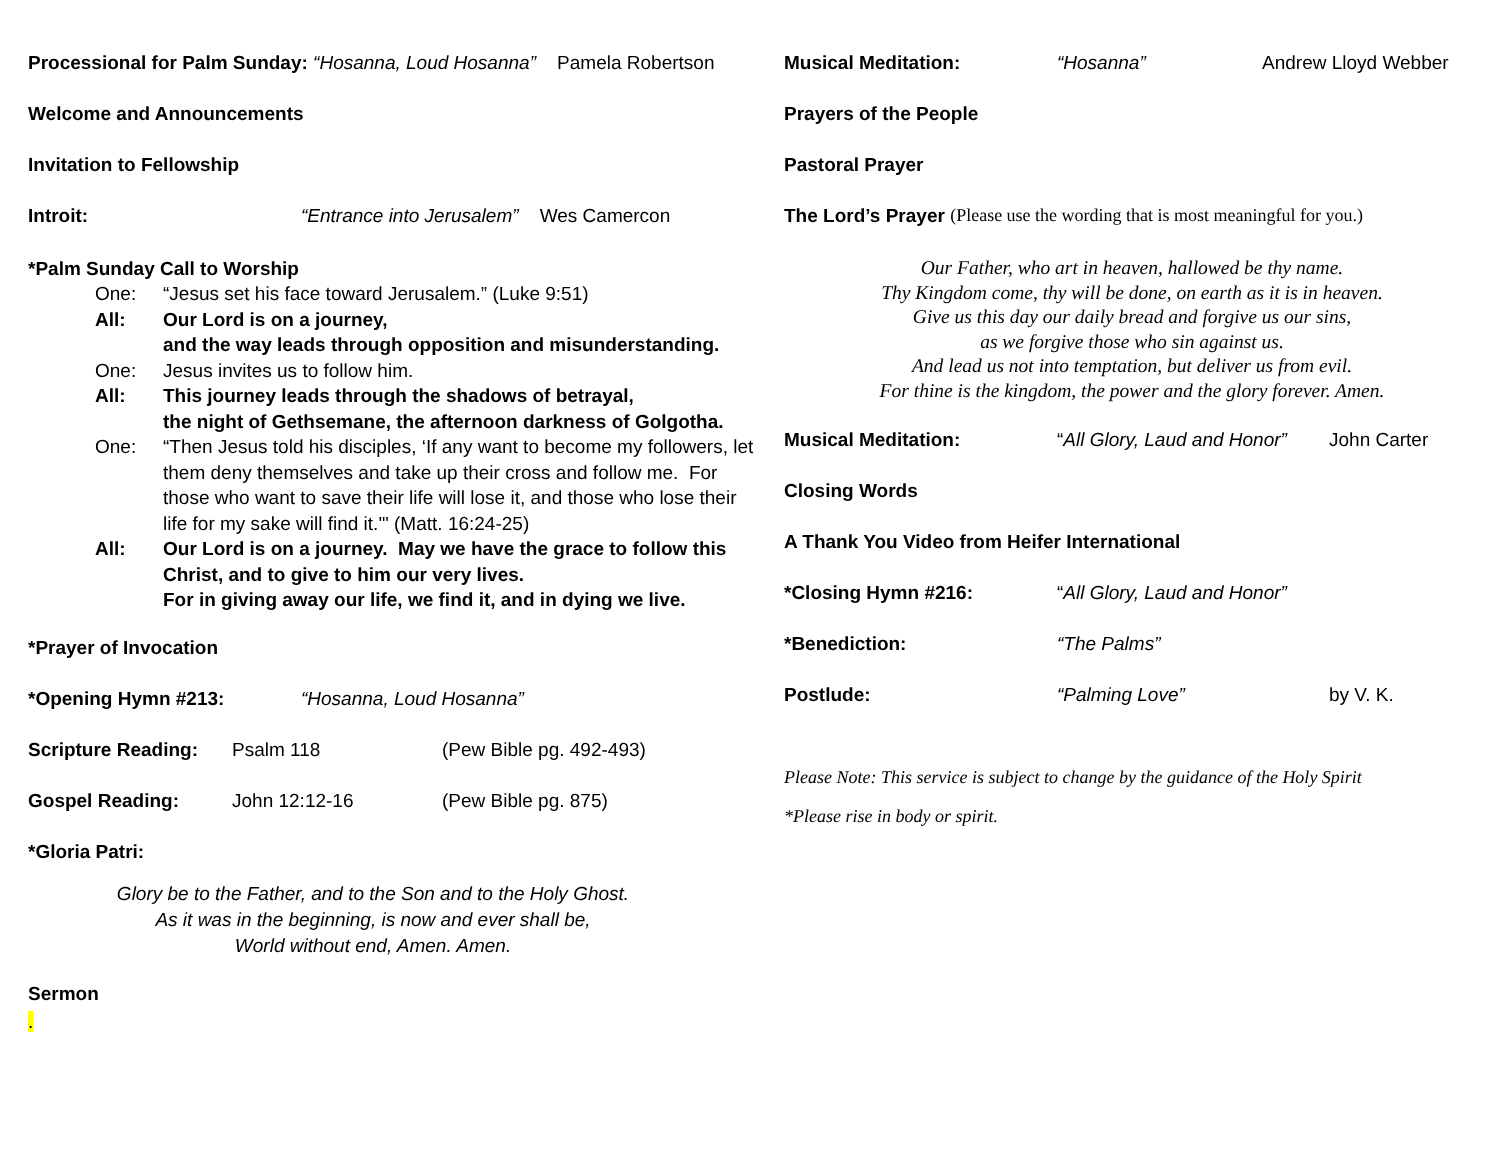Processional for Palm Sunday: “Hosanna, Loud Hosanna” Pamela Robertson
Welcome and Announcements
Invitation to Fellowship
Introit: “Entrance into Jerusalem” Wes Camercon
*Palm Sunday Call to Worship
One: “Jesus set his face toward Jerusalem.” (Luke 9:51)
All: Our Lord is on a journey,
and the way leads through opposition and misunderstanding.
One: Jesus invites us to follow him.
All: This journey leads through the shadows of betrayal,
the night of Gethsemane, the afternoon darkness of Golgotha.
One: “Then Jesus told his disciples, ‘If any want to become my followers, let them deny themselves and take up their cross and follow me. For those who want to save their life will lose it, and those who lose their life for my sake will find it.'" (Matt. 16:24-25)
All: Our Lord is on a journey. May we have the grace to follow this Christ, and to give to him our very lives.
For in giving away our life, we find it, and in dying we live.
*Prayer of Invocation
*Opening Hymn #213: “Hosanna, Loud Hosanna”
Scripture Reading: Psalm 118 (Pew Bible pg. 492-493)
Gospel Reading: John 12:12-16 (Pew Bible pg. 875)
*Gloria Patri:
Glory be to the Father, and to the Son and to the Holy Ghost.
As it was in the beginning, is now and ever shall be,
World without end, Amen. Amen.
Sermon
.
Musical Meditation: “Hosanna” Andrew Lloyd Webber
Prayers of the People
Pastoral Prayer
The Lord’s Prayer (Please use the wording that is most meaningful for you.)
Our Father, who art in heaven, hallowed be thy name.
Thy Kingdom come, thy will be done, on earth as it is in heaven.
Give us this day our daily bread and forgive us our sins,
as we forgive those who sin against us.
And lead us not into temptation, but deliver us from evil.
For thine is the kingdom, the power and the glory forever. Amen.
Musical Meditation: “All Glory, Laud and Honor” John Carter
Closing Words
A Thank You Video from Heifer International
*Closing Hymn #216: “All Glory, Laud and Honor”
*Benediction: “The Palms”
Postlude: “Palming Love” by V. K.
Please Note: This service is subject to change by the guidance of the Holy Spirit
*Please rise in body or spirit.